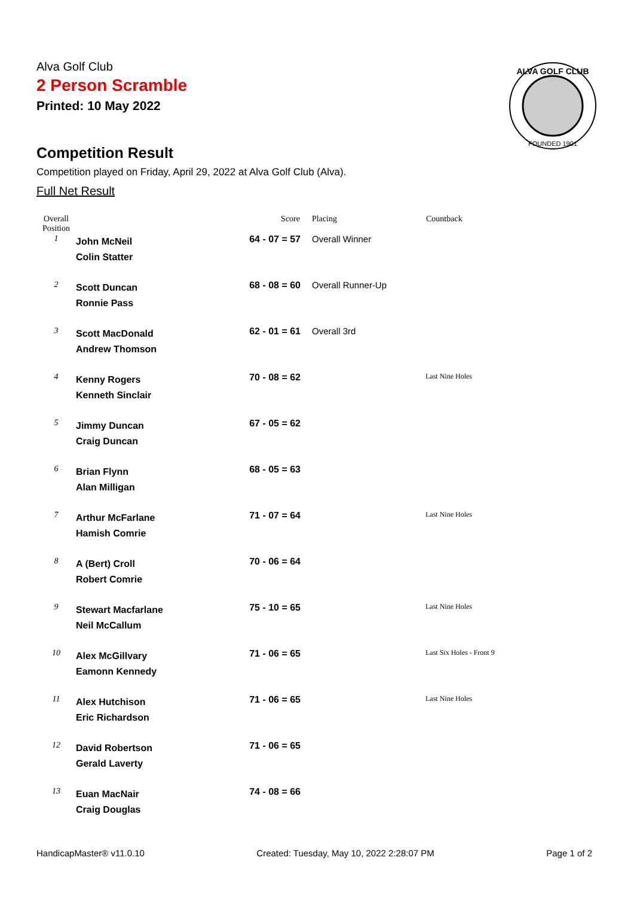ALVA GOLF CLUB
FOUNDED 1901
Alva Golf Club
2 Person Scramble
Printed: 10 May 2022
Competition Result
Competition played on Friday, April 29, 2022 at Alva Golf Club (Alva).
Full Net Result
| Overall Position | | Score | Placing | Countback |
| --- | --- | --- | --- | --- |
| 1 | John McNeil Colin Statter | 64 - 07 = 57 | Overall Winner | |
| 2 | Scott Duncan Ronnie Pass | 68 - 08 = 60 | Overall Runner-Up | |
| 3 | Scott MacDonald Andrew Thomson | 62 - 01 = 61 | Overall 3rd | |
| 4 | Kenny Rogers Kenneth Sinclair | 70 - 08 = 62 | | Last Nine Holes |
| 5 | Jimmy Duncan Craig Duncan | 67 - 05 = 62 | | |
| 6 | Brian Flynn Alan Milligan | 68 - 05 = 63 | | |
| 7 | Arthur McFarlane Hamish Comrie | 71 - 07 = 64 | | Last Nine Holes |
| 8 | A (Bert) Croll Robert Comrie | 70 - 06 = 64 | | |
| 9 | Stewart Macfarlane Neil McCallum | 75 - 10 = 65 | | Last Nine Holes |
| 10 | Alex McGillvary Eamonn Kennedy | 71 - 06 = 65 | | Last Six Holes - Front 9 |
| 11 | Alex Hutchison Eric Richardson | 71 - 06 = 65 | | Last Nine Holes |
| 12 | David Robertson Gerald Laverty | 71 - 06 = 65 | | |
| 13 | Euan MacNair Craig Douglas | 74 - 08 = 66 | | |
HandicapMaster® v11.0.10 Created: Tuesday, May 10, 2022 2:28:07 PM Page 1 of 2